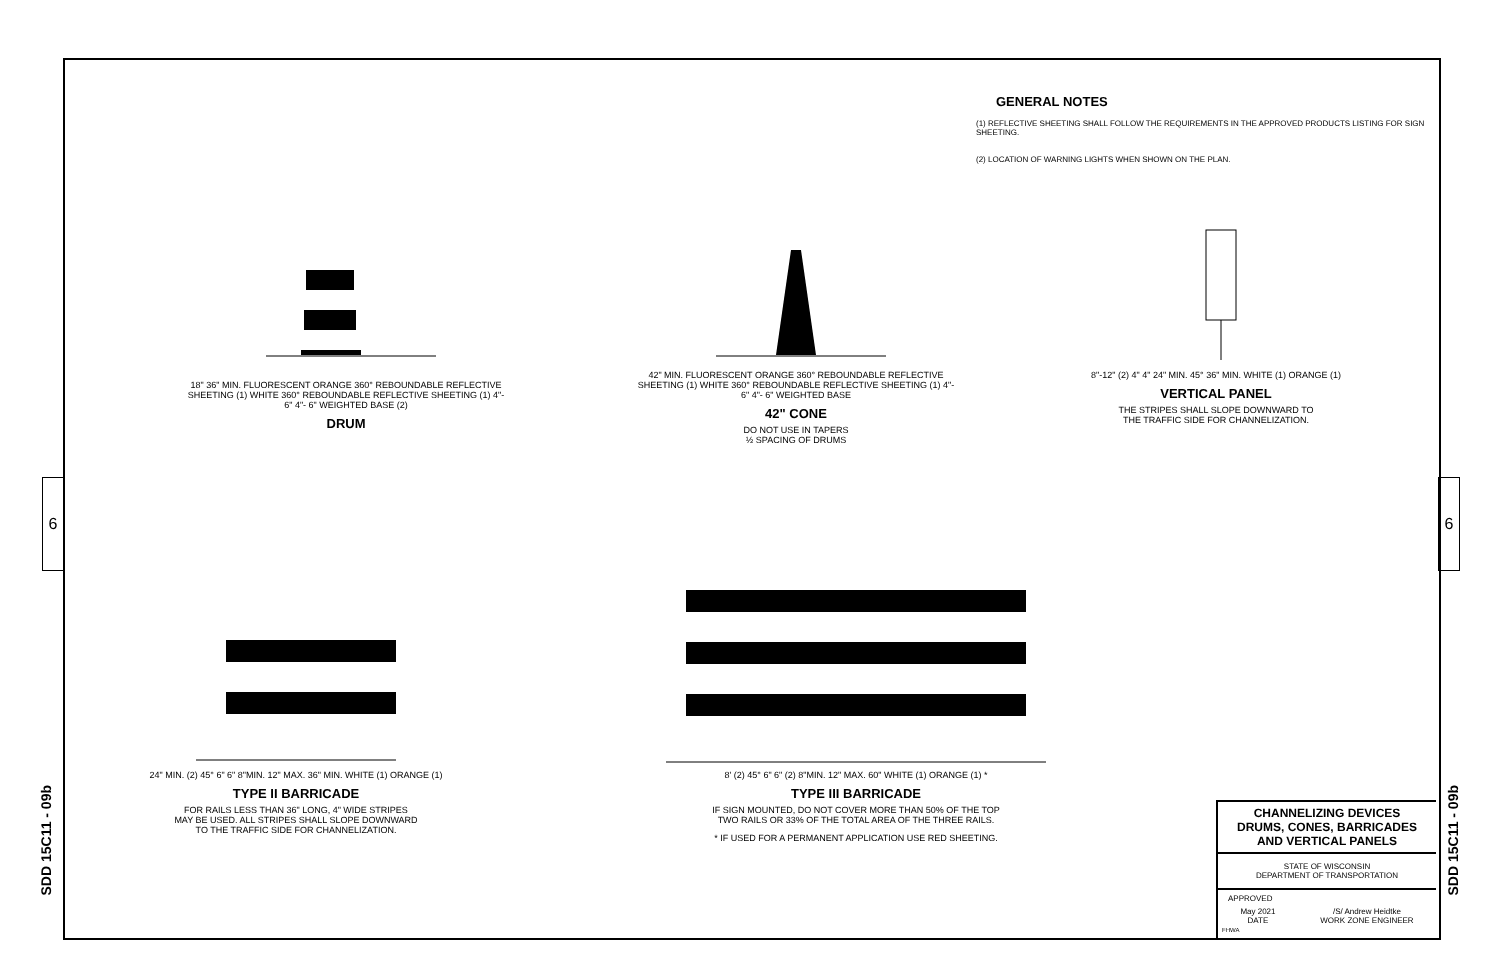6 6
SDD 15C11 - 09b
GENERAL NOTES
(1) REFLECTIVE SHEETING SHALL FOLLOW THE REQUIREMENTS IN THE APPROVED PRODUCTS LISTING FOR SIGN SHEETING.
(2) LOCATION OF WARNING LIGHTS WHEN SHOWN ON THE PLAN.
18" 36" MIN. FLUORESCENT ORANGE 360° REBOUNDABLE REFLECTIVE SHEETING (1) WHITE 360° REBOUNDABLE REFLECTIVE SHEETING (1) 4"- 6" 4"- 6" WEIGHTED BASE (2)
DRUM
42" MIN. FLUORESCENT ORANGE 360° REBOUNDABLE REFLECTIVE SHEETING (1) WHITE 360° REBOUNDABLE REFLECTIVE SHEETING (1) 4"- 6" 4"- 6" WEIGHTED BASE
42" CONE
DO NOT USE IN TAPERS
½ SPACING OF DRUMS
8"-12" (2) 4" 4" 24" MIN. 45° 36" MIN. WHITE (1) ORANGE (1)
VERTICAL PANEL
THE STRIPES SHALL SLOPE DOWNWARD TO
THE TRAFFIC SIDE FOR CHANNELIZATION.
24" MIN. (2) 45° 6" 6" 8"MIN. 12" MAX. 36" MIN. WHITE (1) ORANGE (1)
TYPE II BARRICADE
FOR RAILS LESS THAN 36" LONG, 4" WIDE STRIPES
MAY BE USED. ALL STRIPES SHALL SLOPE DOWNWARD
TO THE TRAFFIC SIDE FOR CHANNELIZATION.
8' (2) 45° 6" 6" (2) 8"MIN. 12" MAX. 60" WHITE (1) ORANGE (1) *
TYPE III BARRICADE
IF SIGN MOUNTED, DO NOT COVER MORE THAN 50% OF THE TOP
TWO RAILS OR 33% OF THE TOTAL AREA OF THE THREE RAILS.
* IF USED FOR A PERMANENT APPLICATION USE RED SHEETING.
CHANNELIZING DEVICES
DRUMS, CONES, BARRICADES
AND VERTICAL PANELS
STATE OF WISCONSIN
DEPARTMENT OF TRANSPORTATION
APPROVED
May 2021
DATE /S/ Andrew Heidtke
WORK ZONE ENGINEER
FHWA
SDD 15C11 - 09b